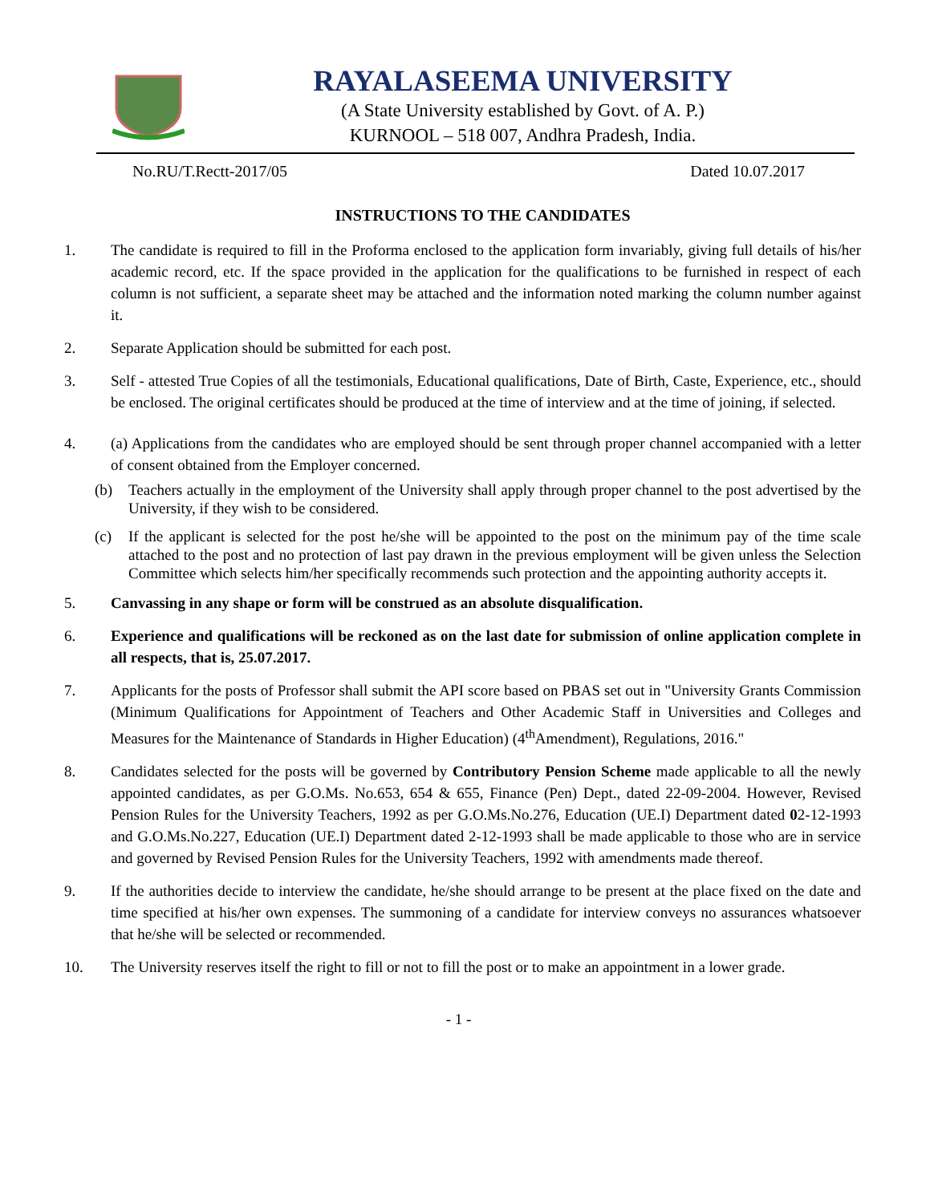RAYALASEEMA UNIVERSITY
(A State University established by Govt. of A. P.)
KURNOOL – 518 007, Andhra Pradesh, India.
No.RU/T.Rectt-2017/05 Dated 10.07.2017
INSTRUCTIONS TO THE CANDIDATES
1. The candidate is required to fill in the Proforma enclosed to the application form invariably, giving full details of his/her academic record, etc. If the space provided in the application for the qualifications to be furnished in respect of each column is not sufficient, a separate sheet may be attached and the information noted marking the column number against it.
2. Separate Application should be submitted for each post.
3. Self - attested True Copies of all the testimonials, Educational qualifications, Date of Birth, Caste, Experience, etc., should be enclosed. The original certificates should be produced at the time of interview and at the time of joining, if selected.
4. (a) Applications from the candidates who are employed should be sent through proper channel accompanied with a letter of consent obtained from the Employer concerned.
(b) Teachers actually in the employment of the University shall apply through proper channel to the post advertised by the University, if they wish to be considered.
(c) If the applicant is selected for the post he/she will be appointed to the post on the minimum pay of the time scale attached to the post and no protection of last pay drawn in the previous employment will be given unless the Selection Committee which selects him/her specifically recommends such protection and the appointing authority accepts it.
5. Canvassing in any shape or form will be construed as an absolute disqualification.
6. Experience and qualifications will be reckoned as on the last date for submission of online application complete in all respects, that is, 25.07.2017.
7. Applicants for the posts of Professor shall submit the API score based on PBAS set out in "University Grants Commission (Minimum Qualifications for Appointment of Teachers and Other Academic Staff in Universities and Colleges and Measures for the Maintenance of Standards in Higher Education) (4<sup>th</sup>Amendment), Regulations, 2016."
8. Candidates selected for the posts will be governed by Contributory Pension Scheme made applicable to all the newly appointed candidates, as per G.O.Ms. No.653, 654 & 655, Finance (Pen) Dept., dated 22-09-2004. However, Revised Pension Rules for the University Teachers, 1992 as per G.O.Ms.No.276, Education (UE.I) Department dated 02-12-1993 and G.O.Ms.No.227, Education (UE.I) Department dated 2-12-1993 shall be made applicable to those who are in service and governed by Revised Pension Rules for the University Teachers, 1992 with amendments made thereof.
9. If the authorities decide to interview the candidate, he/she should arrange to be present at the place fixed on the date and time specified at his/her own expenses. The summoning of a candidate for interview conveys no assurances whatsoever that he/she will be selected or recommended.
10. The University reserves itself the right to fill or not to fill the post or to make an appointment in a lower grade.
- 1 -